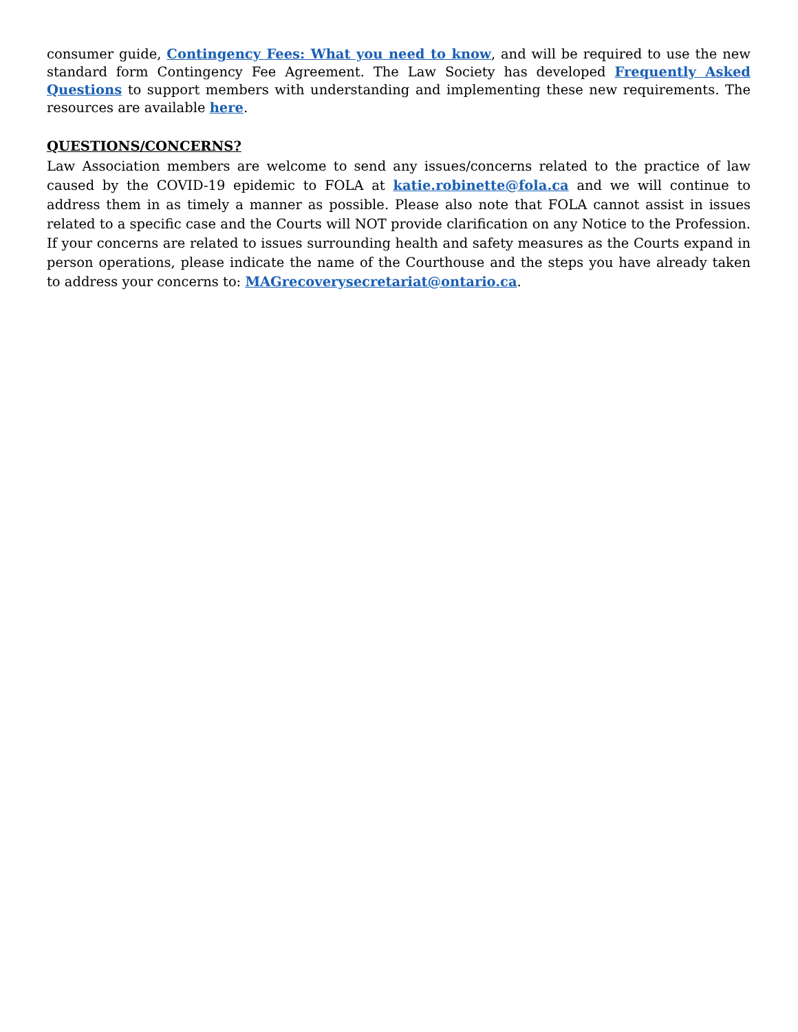consumer guide, Contingency Fees: What you need to know, and will be required to use the new standard form Contingency Fee Agreement. The Law Society has developed Frequently Asked Questions to support members with understanding and implementing these new requirements. The resources are available here.
QUESTIONS/CONCERNS?
Law Association members are welcome to send any issues/concerns related to the practice of law caused by the COVID-19 epidemic to FOLA at katie.robinette@fola.ca and we will continue to address them in as timely a manner as possible. Please also note that FOLA cannot assist in issues related to a specific case and the Courts will NOT provide clarification on any Notice to the Profession. If your concerns are related to issues surrounding health and safety measures as the Courts expand in person operations, please indicate the name of the Courthouse and the steps you have already taken to address your concerns to: MAGrecoverysecretariat@ontario.ca.